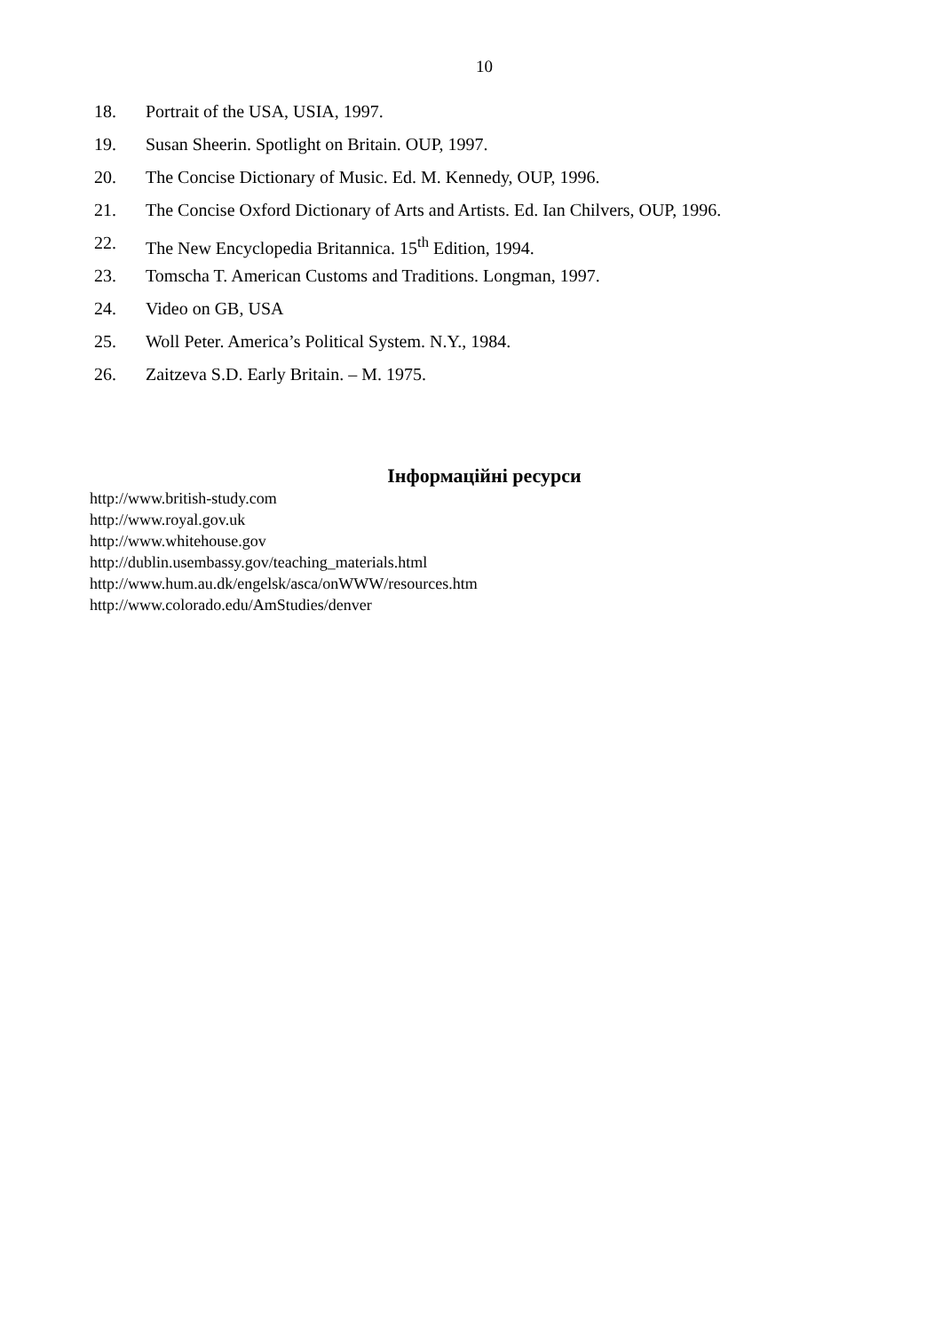10
18. Portrait of the USA, USIA, 1997.
19. Susan Sheerin. Spotlight on Britain. OUP, 1997.
20. The Concise Dictionary of Music. Ed. M. Kennedy, OUP, 1996.
21. The Concise Oxford Dictionary of Arts and Artists. Ed. Ian Chilvers, OUP, 1996.
22. The New Encyclopedia Britannica. 15<sup>th</sup> Edition, 1994.
23. Tomscha T. American Customs and Traditions. Longman, 1997.
24. Video on GB, USA
25. Woll Peter. America’s Political System. N.Y., 1984.
26. Zaitzeva S.D. Early Britain. – M. 1975.
Інформаційні ресурси
http://www.british-study.com
http://www.royal.gov.uk
http://www.whitehouse.gov
http://dublin.usembassy.gov/teaching_materials.html
http://www.hum.au.dk/engelsk/asca/onWWW/resources.htm
http://www.colorado.edu/AmStudies/denver